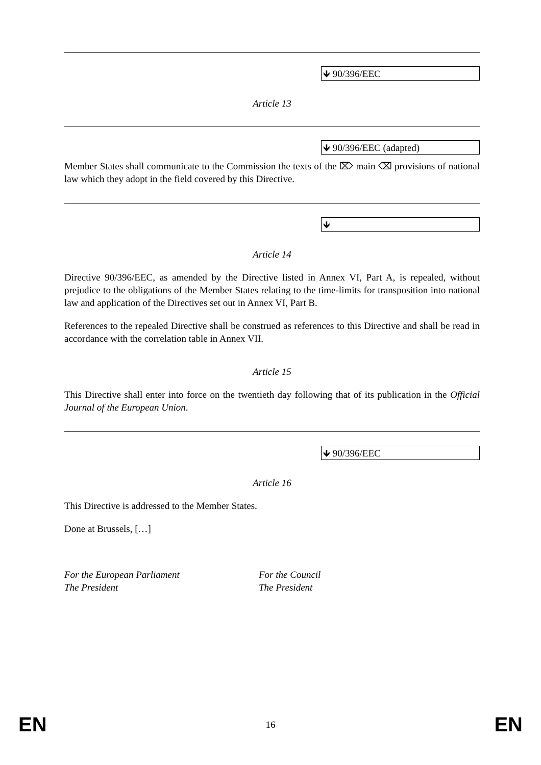🡻 90/396/EEC
Article 13
🡻 90/396/EEC (adapted)
Member States shall communicate to the Commission the texts of the ⌦ main ⌫ provisions of national law which they adopt in the field covered by this Directive.
🡻
Article 14
Directive 90/396/EEC, as amended by the Directive listed in Annex VI, Part A, is repealed, without prejudice to the obligations of the Member States relating to the time-limits for transposition into national law and application of the Directives set out in Annex VI, Part B.
References to the repealed Directive shall be construed as references to this Directive and shall be read in accordance with the correlation table in Annex VII.
Article 15
This Directive shall enter into force on the twentieth day following that of its publication in the Official Journal of the European Union.
🡻 90/396/EEC
Article 16
This Directive is addressed to the Member States.
Done at Brussels, […]
For the European Parliament
The President
For the Council
The President
EN
16 EN